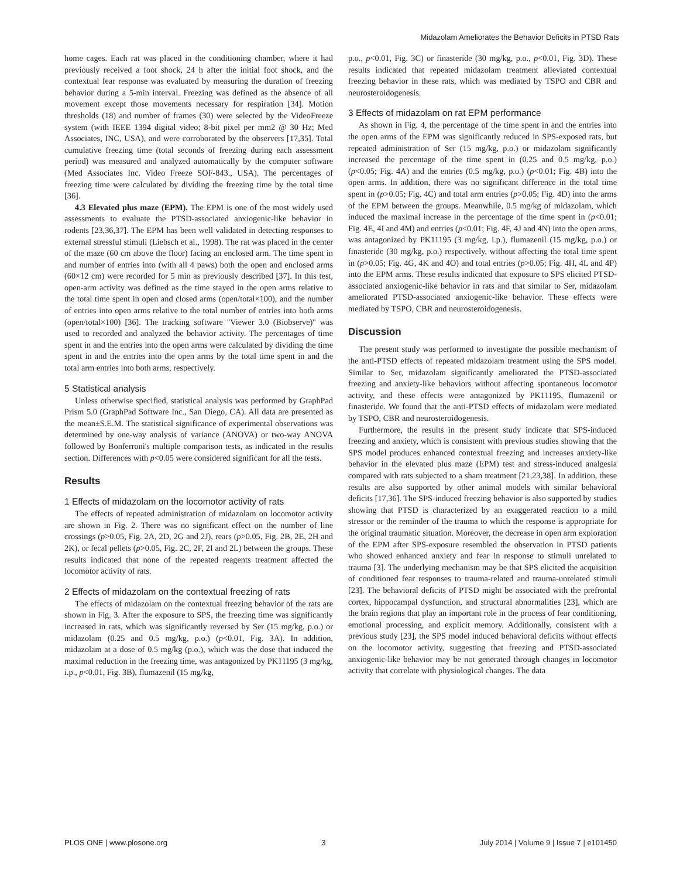Midazolam Ameliorates the Behavior Deficits in PTSD Rats
home cages. Each rat was placed in the conditioning chamber, where it had previously received a foot shock, 24 h after the initial foot shock, and the contextual fear response was evaluated by measuring the duration of freezing behavior during a 5-min interval. Freezing was defined as the absence of all movement except those movements necessary for respiration [34]. Motion thresholds (18) and number of frames (30) were selected by the VideoFreeze system (with IEEE 1394 digital video; 8-bit pixel per mm2 @ 30 Hz; Med Associates, INC, USA), and were corroborated by the observers [17,35]. Total cumulative freezing time (total seconds of freezing during each assessment period) was measured and analyzed automatically by the computer software (Med Associates Inc. Video Freeze SOF-843., USA). The percentages of freezing time were calculated by dividing the freezing time by the total time [36].
4.3 Elevated plus maze (EPM). The EPM is one of the most widely used assessments to evaluate the PTSD-associated anxiogenic-like behavior in rodents [23,36,37]. The EPM has been well validated in detecting responses to external stressful stimuli (Liebsch et al., 1998). The rat was placed in the center of the maze (60 cm above the floor) facing an enclosed arm. The time spent in and number of entries into (with all 4 paws) both the open and enclosed arms (60×12 cm) were recorded for 5 min as previously described [37]. In this test, open-arm activity was defined as the time stayed in the open arms relative to the total time spent in open and closed arms (open/total×100), and the number of entries into open arms relative to the total number of entries into both arms (open/total×100) [36]. The tracking software ''Viewer 3.0 (Biobserve)'' was used to recorded and analyzed the behavior activity. The percentages of time spent in and the entries into the open arms were calculated by dividing the time spent in and the entries into the open arms by the total time spent in and the total arm entries into both arms, respectively.
5 Statistical analysis
Unless otherwise specified, statistical analysis was performed by GraphPad Prism 5.0 (GraphPad Software Inc., San Diego, CA). All data are presented as the mean±S.E.M. The statistical significance of experimental observations was determined by one-way analysis of variance (ANOVA) or two-way ANOVA followed by Bonferroni's multiple comparison tests, as indicated in the results section. Differences with p<0.05 were considered significant for all the tests.
Results
1 Effects of midazolam on the locomotor activity of rats
The effects of repeated administration of midazolam on locomotor activity are shown in Fig. 2. There was no significant effect on the number of line crossings (p>0.05, Fig. 2A, 2D, 2G and 2J), rears (p>0.05, Fig. 2B, 2E, 2H and 2K), or fecal pellets (p>0.05, Fig. 2C, 2F, 2I and 2L) between the groups. These results indicated that none of the repeated reagents treatment affected the locomotor activity of rats.
2 Effects of midazolam on the contextual freezing of rats
The effects of midazolam on the contextual freezing behavior of the rats are shown in Fig. 3. After the exposure to SPS, the freezing time was significantly increased in rats, which was significantly reversed by Ser (15 mg/kg, p.o.) or midazolam (0.25 and 0.5 mg/kg, p.o.) (p<0.01, Fig. 3A). In addition, midazolam at a dose of 0.5 mg/kg (p.o.), which was the dose that induced the maximal reduction in the freezing time, was antagonized by PK11195 (3 mg/kg, i.p., p<0.01, Fig. 3B), flumazenil (15 mg/kg,
p.o., p<0.01, Fig. 3C) or finasteride (30 mg/kg, p.o., p<0.01, Fig. 3D). These results indicated that repeated midazolam treatment alleviated contextual freezing behavior in these rats, which was mediated by TSPO and CBR and neurosteroidogenesis.
3 Effects of midazolam on rat EPM performance
As shown in Fig. 4, the percentage of the time spent in and the entries into the open arms of the EPM was significantly reduced in SPS-exposed rats, but repeated administration of Ser (15 mg/kg, p.o.) or midazolam significantly increased the percentage of the time spent in (0.25 and 0.5 mg/kg, p.o.) (p<0.05; Fig. 4A) and the entries (0.5 mg/kg, p.o.) (p<0.01; Fig. 4B) into the open arms. In addition, there was no significant difference in the total time spent in (p>0.05; Fig. 4C) and total arm entries (p>0.05; Fig. 4D) into the arms of the EPM between the groups. Meanwhile, 0.5 mg/kg of midazolam, which induced the maximal increase in the percentage of the time spent in (p<0.01; Fig. 4E, 4I and 4M) and entries (p<0.01; Fig. 4F, 4J and 4N) into the open arms, was antagonized by PK11195 (3 mg/kg, i.p.), flumazenil (15 mg/kg, p.o.) or finasteride (30 mg/kg, p.o.) respectively, without affecting the total time spent in (p>0.05; Fig. 4G, 4K and 4O) and total entries (p>0.05; Fig. 4H, 4L and 4P) into the EPM arms. These results indicated that exposure to SPS elicited PTSD-associated anxiogenic-like behavior in rats and that similar to Ser, midazolam ameliorated PTSD-associated anxiogenic-like behavior. These effects were mediated by TSPO, CBR and neurosteroidogenesis.
Discussion
The present study was performed to investigate the possible mechanism of the anti-PTSD effects of repeated midazolam treatment using the SPS model. Similar to Ser, midazolam significantly ameliorated the PTSD-associated freezing and anxiety-like behaviors without affecting spontaneous locomotor activity, and these effects were antagonized by PK11195, flumazenil or finasteride. We found that the anti-PTSD effects of midazolam were mediated by TSPO, CBR and neurosteroidogenesis.
Furthermore, the results in the present study indicate that SPS-induced freezing and anxiety, which is consistent with previous studies showing that the SPS model produces enhanced contextual freezing and increases anxiety-like behavior in the elevated plus maze (EPM) test and stress-induced analgesia compared with rats subjected to a sham treatment [21,23,38]. In addition, these results are also supported by other animal models with similar behavioral deficits [17,36]. The SPS-induced freezing behavior is also supported by studies showing that PTSD is characterized by an exaggerated reaction to a mild stressor or the reminder of the trauma to which the response is appropriate for the original traumatic situation. Moreover, the decrease in open arm exploration of the EPM after SPS-exposure resembled the observation in PTSD patients who showed enhanced anxiety and fear in response to stimuli unrelated to trauma [3]. The underlying mechanism may be that SPS elicited the acquisition of conditioned fear responses to trauma-related and trauma-unrelated stimuli [23]. The behavioral deficits of PTSD might be associated with the prefrontal cortex, hippocampal dysfunction, and structural abnormalities [23], which are the brain regions that play an important role in the process of fear conditioning, emotional processing, and explicit memory. Additionally, consistent with a previous study [23], the SPS model induced behavioral deficits without effects on the locomotor activity, suggesting that freezing and PTSD-associated anxiogenic-like behavior may be not generated through changes in locomotor activity that correlate with physiological changes. The data
PLOS ONE | www.plosone.org 3 July 2014 | Volume 9 | Issue 7 | e101450